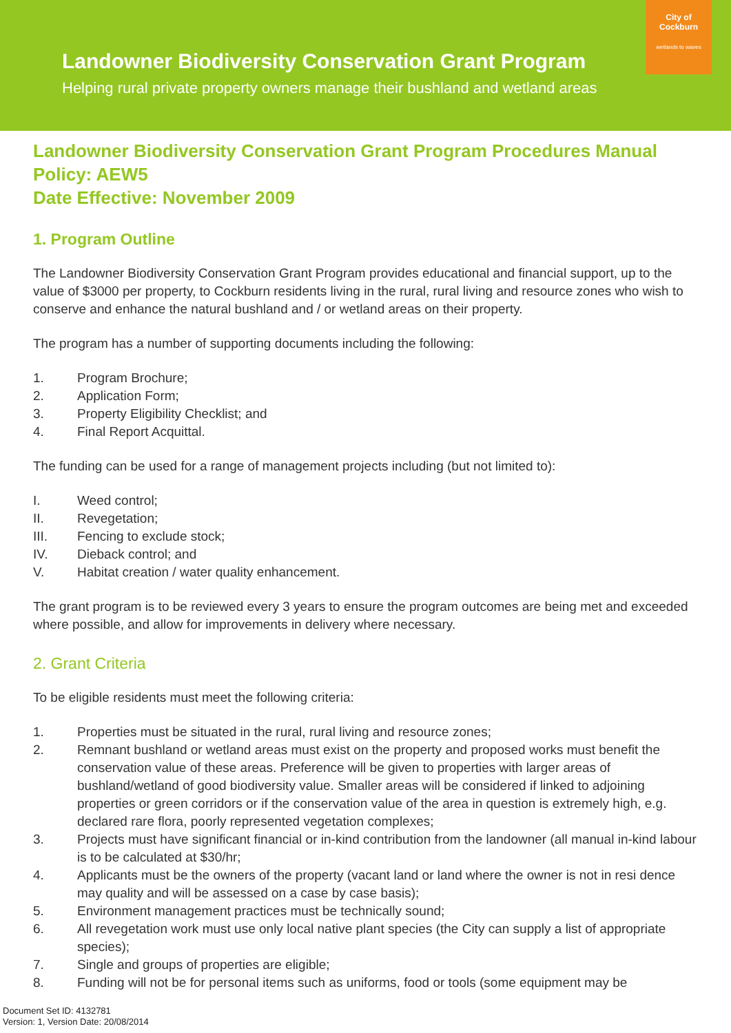Landowner Biodiversity Conservation Grant Program
Helping rural private property owners manage their bushland and wetland areas
City of
Cockburn
wetlands to waves
Landowner Biodiversity Conservation Grant Program Procedures Manual
Policy: AEW5
Date Effective: November 2009
1. Program Outline
The Landowner Biodiversity Conservation Grant Program provides educational and financial support, up to the value of $3000 per property, to Cockburn residents living in the rural, rural living and resource zones who wish to conserve and enhance the natural bushland and / or wetland areas on their property.
The program has a number of supporting documents including the following:
1. Program Brochure;
2. Application Form;
3. Property Eligibility Checklist; and
4. Final Report Acquittal.
The funding can be used for a range of management projects including (but not limited to):
I. Weed control;
II. Revegetation;
III. Fencing to exclude stock;
IV. Dieback control; and
V. Habitat creation / water quality enhancement.
The grant program is to be reviewed every 3 years to ensure the program outcomes are being met and exceeded where possible, and allow for improvements in delivery where necessary.
2. Grant Criteria
To be eligible residents must meet the following criteria:
1. Properties must be situated in the rural, rural living and resource zones;
2. Remnant bushland or wetland areas must exist on the property and proposed works must benefit the conservation value of these areas. Preference will be given to properties with larger areas of bushland/wetland of good biodiversity value. Smaller areas will be considered if linked to adjoining properties or green corridors or if the conservation value of the area in question is extremely high, e.g. declared rare flora, poorly represented vegetation complexes;
3. Projects must have significant financial or in-kind contribution from the landowner (all manual in-kind labour is to be calculated at $30/hr;
4. Applicants must be the owners of the property (vacant land or land where the owner is not in resi dence may quality and will be assessed on a case by case basis);
5. Environment management practices must be technically sound;
6. All revegetation work must use only local native plant species (the City can supply a list of appropriate species);
7. Single and groups of properties are eligible;
8. Funding will not be for personal items such as uniforms, food or tools (some equipment may be
Document Set ID: 4132781
Version: 1, Version Date: 20/08/2014